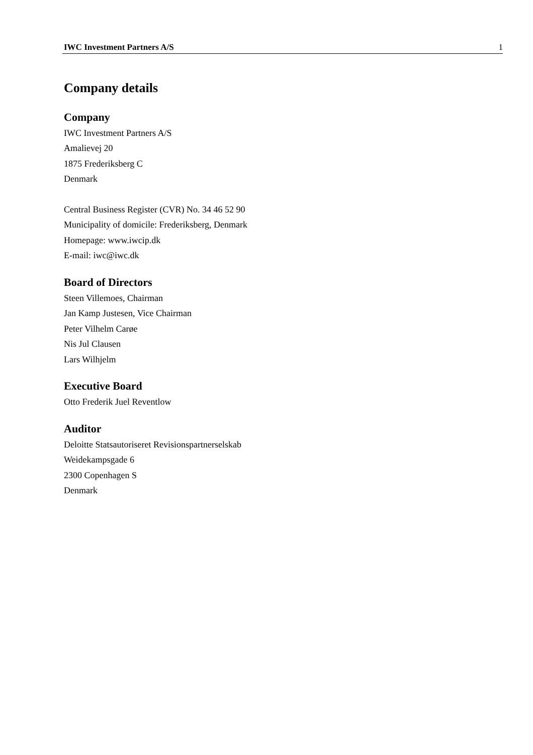IWC Investment Partners A/S 1
Company details
Company
IWC Investment Partners A/S
Amalievej 20
1875 Frederiksberg C
Denmark
Central Business Register (CVR) No. 34 46 52 90
Municipality of domicile: Frederiksberg, Denmark
Homepage: www.iwcip.dk
E-mail: iwc@iwc.dk
Board of Directors
Steen Villemoes, Chairman
Jan Kamp Justesen, Vice Chairman
Peter Vilhelm Carøe
Nis Jul Clausen
Lars Wilhjelm
Executive Board
Otto Frederik Juel Reventlow
Auditor
Deloitte Statsautoriseret Revisionspartnerselskab
Weidekampsgade 6
2300 Copenhagen S
Denmark